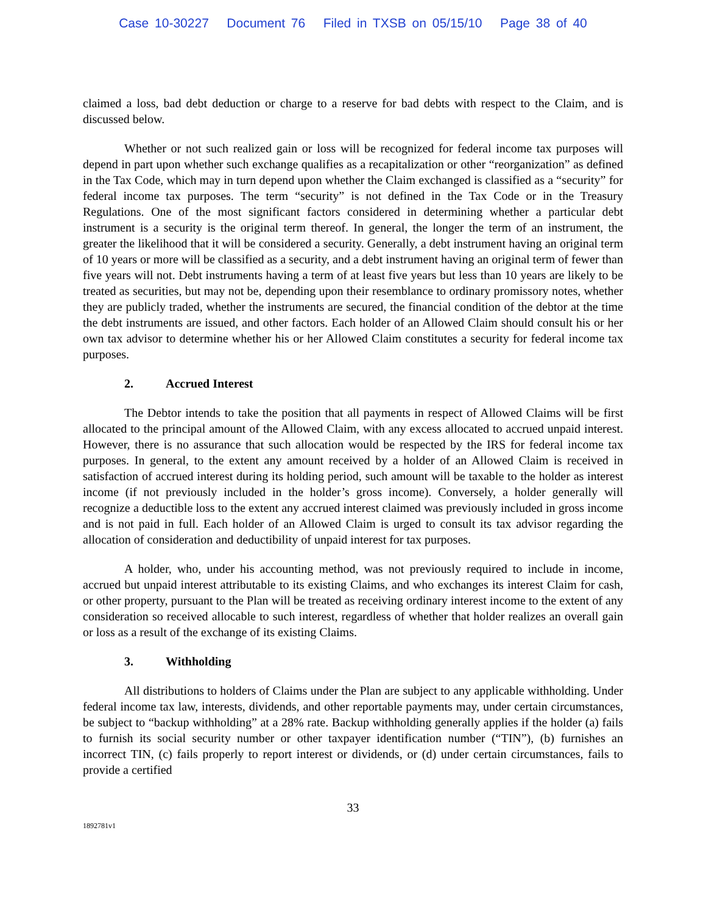Case 10-30227 Document 76 Filed in TXSB on 05/15/10 Page 38 of 40
claimed a loss, bad debt deduction or charge to a reserve for bad debts with respect to the Claim, and is discussed below.
Whether or not such realized gain or loss will be recognized for federal income tax purposes will depend in part upon whether such exchange qualifies as a recapitalization or other “reorganization” as defined in the Tax Code, which may in turn depend upon whether the Claim exchanged is classified as a “security” for federal income tax purposes. The term “security” is not defined in the Tax Code or in the Treasury Regulations. One of the most significant factors considered in determining whether a particular debt instrument is a security is the original term thereof. In general, the longer the term of an instrument, the greater the likelihood that it will be considered a security. Generally, a debt instrument having an original term of 10 years or more will be classified as a security, and a debt instrument having an original term of fewer than five years will not. Debt instruments having a term of at least five years but less than 10 years are likely to be treated as securities, but may not be, depending upon their resemblance to ordinary promissory notes, whether they are publicly traded, whether the instruments are secured, the financial condition of the debtor at the time the debt instruments are issued, and other factors. Each holder of an Allowed Claim should consult his or her own tax advisor to determine whether his or her Allowed Claim constitutes a security for federal income tax purposes.
2. Accrued Interest
The Debtor intends to take the position that all payments in respect of Allowed Claims will be first allocated to the principal amount of the Allowed Claim, with any excess allocated to accrued unpaid interest. However, there is no assurance that such allocation would be respected by the IRS for federal income tax purposes. In general, to the extent any amount received by a holder of an Allowed Claim is received in satisfaction of accrued interest during its holding period, such amount will be taxable to the holder as interest income (if not previously included in the holder’s gross income). Conversely, a holder generally will recognize a deductible loss to the extent any accrued interest claimed was previously included in gross income and is not paid in full. Each holder of an Allowed Claim is urged to consult its tax advisor regarding the allocation of consideration and deductibility of unpaid interest for tax purposes.
A holder, who, under his accounting method, was not previously required to include in income, accrued but unpaid interest attributable to its existing Claims, and who exchanges its interest Claim for cash, or other property, pursuant to the Plan will be treated as receiving ordinary interest income to the extent of any consideration so received allocable to such interest, regardless of whether that holder realizes an overall gain or loss as a result of the exchange of its existing Claims.
3. Withholding
All distributions to holders of Claims under the Plan are subject to any applicable withholding. Under federal income tax law, interests, dividends, and other reportable payments may, under certain circumstances, be subject to “backup withholding” at a 28% rate. Backup withholding generally applies if the holder (a) fails to furnish its social security number or other taxpayer identification number (“TIN”), (b) furnishes an incorrect TIN, (c) fails properly to report interest or dividends, or (d) under certain circumstances, fails to provide a certified
33
1892781v1